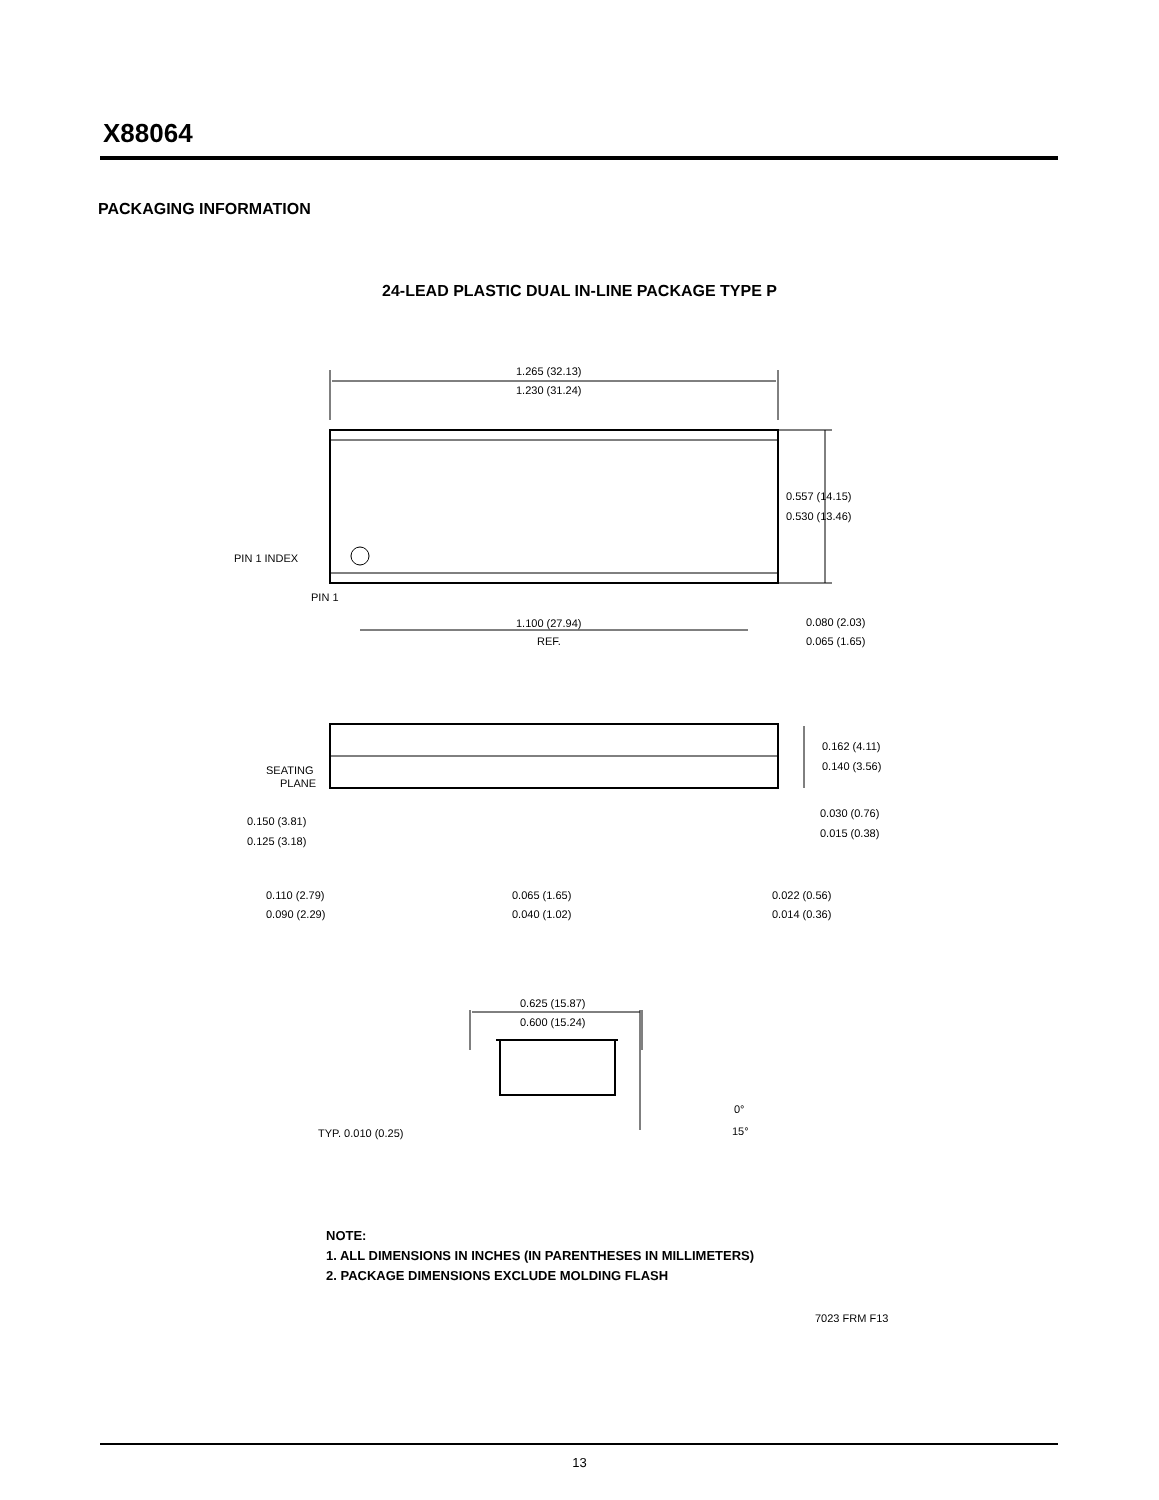X88064
PACKAGING INFORMATION
24-LEAD PLASTIC DUAL IN-LINE PACKAGE TYPE P
1.265 (32.13)
1.230 (31.24)
0.557 (14.15)
0.530 (13.46)
PIN 1 INDEX
PIN 1
1.100 (27.94)
REF.
0.080 (2.03)
0.065 (1.65)
SEATING
PLANE
0.162 (4.11)
0.140 (3.56)
0.150 (3.81)
0.125 (3.18)
0.030 (0.76)
0.015 (0.38)
0.110 (2.79)
0.090 (2.29)
0.065 (1.65)
0.040 (1.02)
0.022 (0.56)
0.014 (0.36)
0.625 (15.87)
0.600 (15.24)
TYP. 0.010 (0.25)
0°
15°
NOTE:
1. ALL DIMENSIONS IN INCHES (IN PARENTHESES IN MILLIMETERS)
2. PACKAGE DIMENSIONS EXCLUDE MOLDING FLASH
7023 FRM F13
13